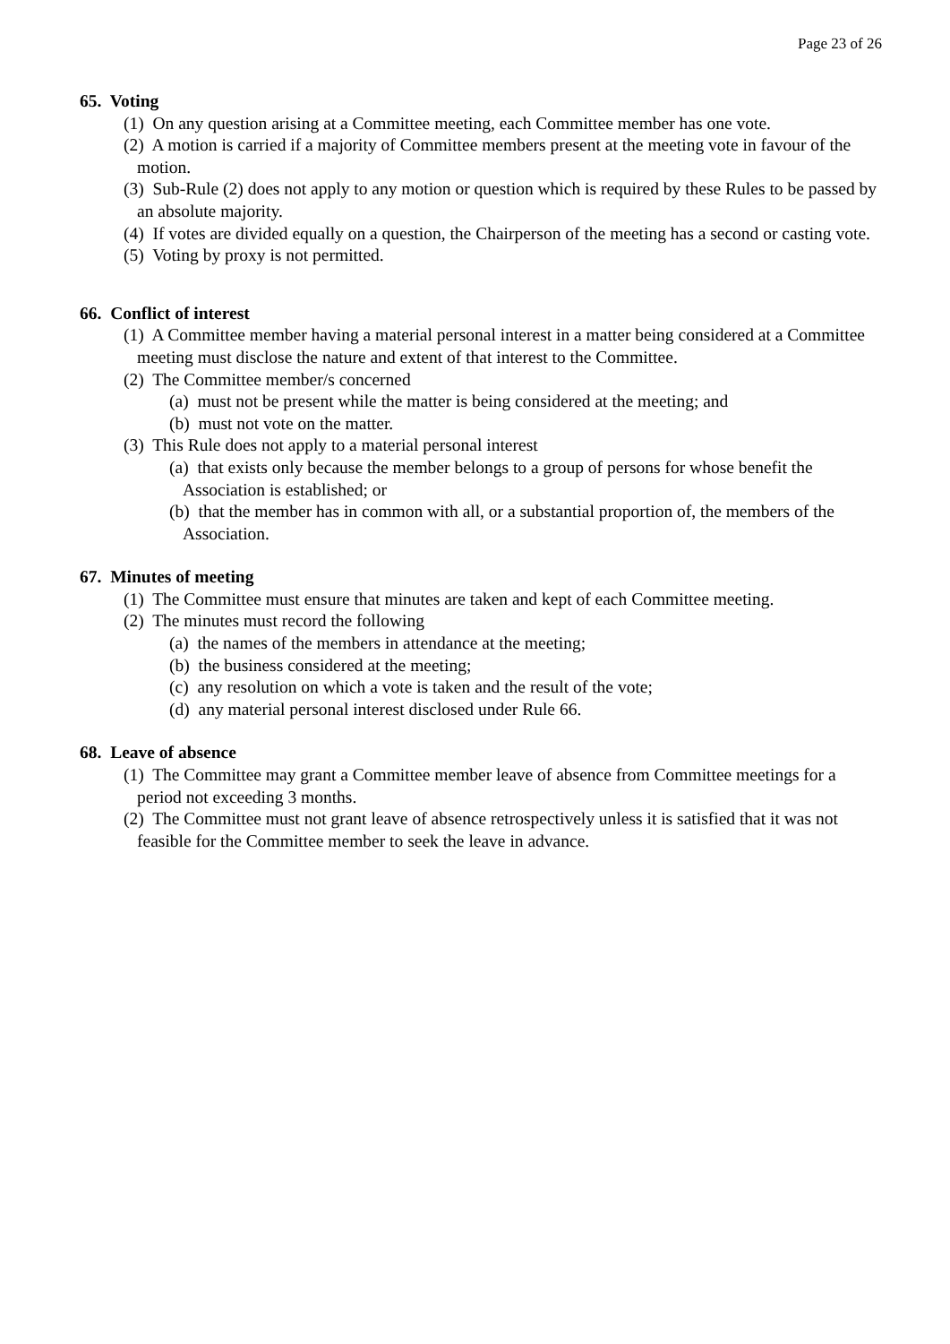Page 23 of 26
65. Voting
(1) On any question arising at a Committee meeting, each Committee member has one vote.
(2) A motion is carried if a majority of Committee members present at the meeting vote in favour of the motion.
(3) Sub-Rule (2) does not apply to any motion or question which is required by these Rules to be passed by an absolute majority.
(4) If votes are divided equally on a question, the Chairperson of the meeting has a second or casting vote.
(5) Voting by proxy is not permitted.
66. Conflict of interest
(1) A Committee member having a material personal interest in a matter being considered at a Committee meeting must disclose the nature and extent of that interest to the Committee.
(2) The Committee member/s concerned
(a) must not be present while the matter is being considered at the meeting; and
(b) must not vote on the matter.
(3) This Rule does not apply to a material personal interest
(a) that exists only because the member belongs to a group of persons for whose benefit the Association is established; or
(b) that the member has in common with all, or a substantial proportion of, the members of the Association.
67. Minutes of meeting
(1) The Committee must ensure that minutes are taken and kept of each Committee meeting.
(2) The minutes must record the following
(a) the names of the members in attendance at the meeting;
(b) the business considered at the meeting;
(c) any resolution on which a vote is taken and the result of the vote;
(d) any material personal interest disclosed under Rule 66.
68. Leave of absence
(1) The Committee may grant a Committee member leave of absence from Committee meetings for a period not exceeding 3 months.
(2) The Committee must not grant leave of absence retrospectively unless it is satisfied that it was not feasible for the Committee member to seek the leave in advance.